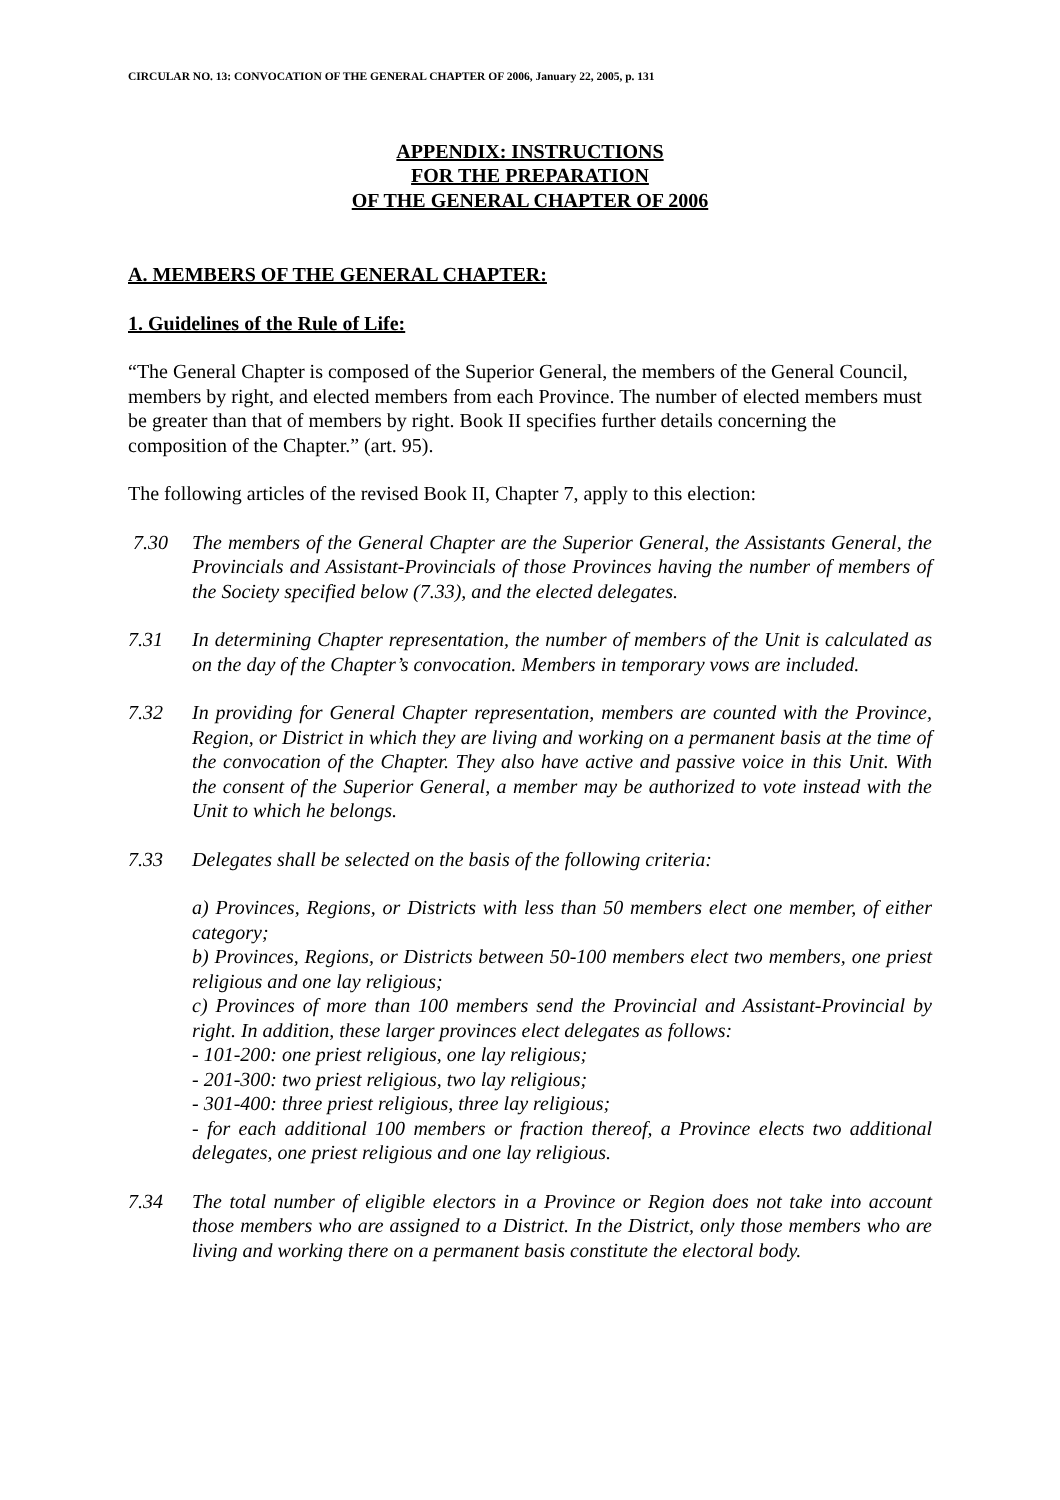CIRCULAR NO. 13: CONVOCATION OF THE GENERAL CHAPTER OF 2006, January 22, 2005, p. 131
APPENDIX: INSTRUCTIONS
FOR THE PREPARATION
OF THE GENERAL CHAPTER OF 2006
A. MEMBERS OF THE GENERAL CHAPTER:
1. Guidelines of the Rule of Life:
“The General Chapter is composed of the Superior General, the members of the General Council, members by right, and elected members from each Province. The number of elected members must be greater than that of members by right. Book II specifies further details concerning the composition of the Chapter.” (art. 95).
The following articles of the revised Book II, Chapter 7, apply to this election:
7.30 The members of the General Chapter are the Superior General, the Assistants General, the Provincials and Assistant-Provincials of those Provinces having the number of members of the Society specified below (7.33), and the elected delegates.
7.31 In determining Chapter representation, the number of members of the Unit is calculated as on the day of the Chapter’s convocation. Members in temporary vows are included.
7.32 In providing for General Chapter representation, members are counted with the Province, Region, or District in which they are living and working on a permanent basis at the time of the convocation of the Chapter. They also have active and passive voice in this Unit. With the consent of the Superior General, a member may be authorized to vote instead with the Unit to which he belongs.
7.33 Delegates shall be selected on the basis of the following criteria:
a) Provinces, Regions, or Districts with less than 50 members elect one member, of either category;
b) Provinces, Regions, or Districts between 50-100 members elect two members, one priest religious and one lay religious;
c) Provinces of more than 100 members send the Provincial and Assistant-Provincial by right. In addition, these larger provinces elect delegates as follows:
- 101-200: one priest religious, one lay religious;
- 201-300: two priest religious, two lay religious;
- 301-400: three priest religious, three lay religious;
- for each additional 100 members or fraction thereof, a Province elects two additional delegates, one priest religious and one lay religious.
7.34 The total number of eligible electors in a Province or Region does not take into account those members who are assigned to a District. In the District, only those members who are living and working there on a permanent basis constitute the electoral body.